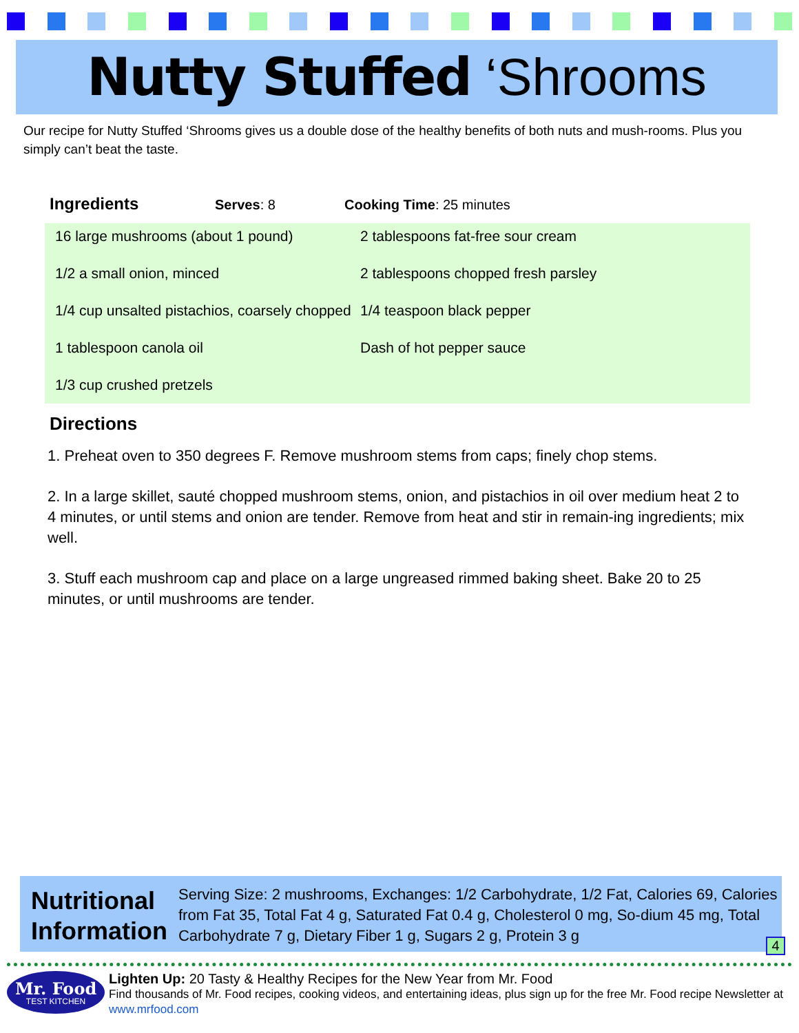Nutty Stuffed ‘Shrooms
Our recipe for Nutty Stuffed ‘Shrooms gives us a double dose of the healthy benefits of both nuts and mush-rooms. Plus you simply can’t beat the taste.
Ingredients Serves: 8 Cooking Time: 25 minutes
16 large mushrooms (about 1 pound)
1/2 a small onion, minced
1/4 cup unsalted pistachios, coarsely chopped
1 tablespoon canola oil
1/3 cup crushed pretzels
2 tablespoons fat-free sour cream
2 tablespoons chopped fresh parsley
1/4 teaspoon black pepper
Dash of hot pepper sauce
Directions
1. Preheat oven to 350 degrees F. Remove mushroom stems from caps; finely chop stems.
2. In a large skillet, sauté chopped mushroom stems, onion, and pistachios in oil over medium heat 2 to 4 minutes, or until stems and onion are tender. Remove from heat and stir in remain-ing ingredients; mix well.
3. Stuff each mushroom cap and place on a large ungreased rimmed baking sheet. Bake 20 to 25 minutes, or until mushrooms are tender.
Nutritional Information
Serving Size: 2 mushrooms, Exchanges: 1/2 Carbohydrate, 1/2 Fat, Calories 69, Calories from Fat 35, Total Fat 4 g, Saturated Fat 0.4 g, Cholesterol 0 mg, So-dium 45 mg, Total Carbohydrate 7 g, Dietary Fiber 1 g, Sugars 2 g, Protein 3 g
4
Mr. Food
TEST KITCHEN
Lighten Up: 20 Tasty & Healthy Recipes for the New Year from Mr. Food
Find thousands of Mr. Food recipes, cooking videos, and entertaining ideas, plus sign up for the free Mr. Food recipe Newsletter at www.mrfood.com